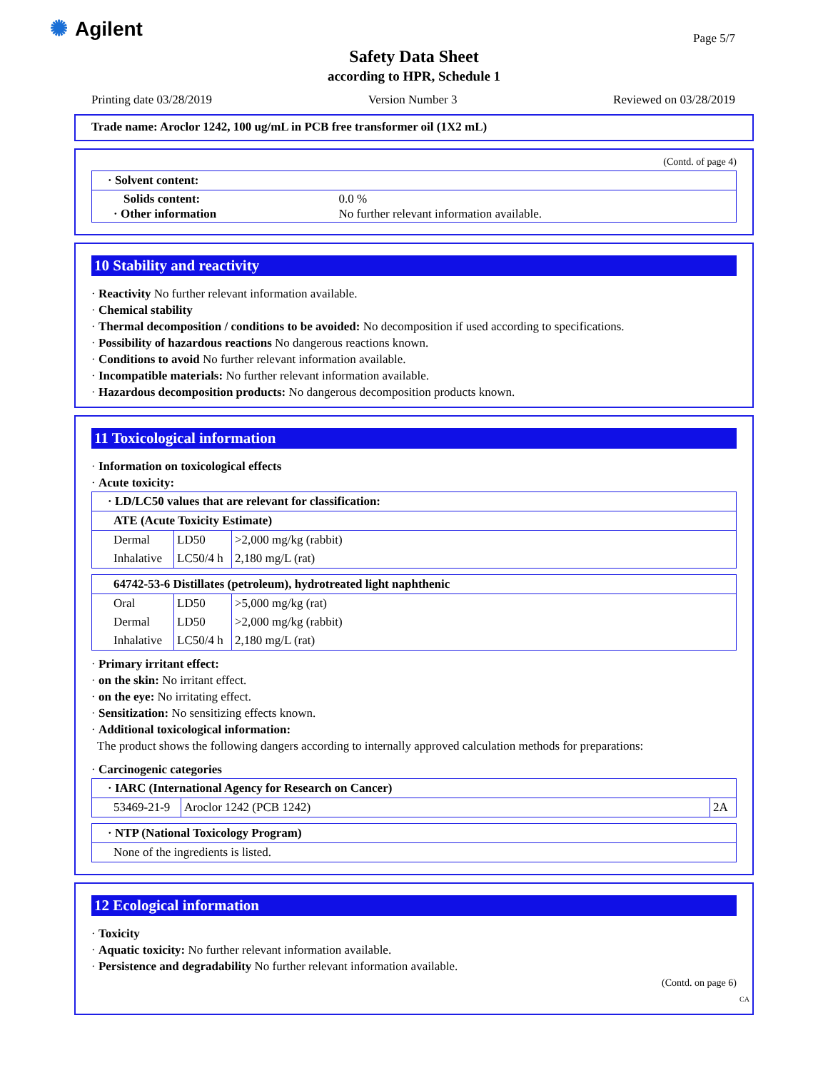✺ Agilent Page 5/7
Safety Data Sheet
according to HPR, Schedule 1
Printing date 03/28/2019 Version Number 3 Reviewed on 03/28/2019
Trade name: Aroclor 1242, 100 ug/mL in PCB free transformer oil (1X2 mL)
(Contd. of page 4)
| · Solvent content: | |
| Solids content: · Other information | 0.0 % No further relevant information available. |
10 Stability and reactivity
· Reactivity No further relevant information available.
· Chemical stability
· Thermal decomposition / conditions to be avoided: No decomposition if used according to specifications.
· Possibility of hazardous reactions No dangerous reactions known.
· Conditions to avoid No further relevant information available.
· Incompatible materials: No further relevant information available.
· Hazardous decomposition products: No dangerous decomposition products known.
11 Toxicological information
· Information on toxicological effects
· Acute toxicity:
| · LD/LC50 values that are relevant for classification: | | |
| ATE (Acute Toxicity Estimate) | | |
| Dermal | LD50 | >2,000 mg/kg (rabbit) |
| Inhalative | LC50/4 h | 2,180 mg/L (rat) |
| 64742-53-6 Distillates (petroleum), hydrotreated light naphthenic | | |
| Oral | LD50 | >5,000 mg/kg (rat) |
| Dermal | LD50 | >2,000 mg/kg (rabbit) |
| Inhalative | LC50/4 h | 2,180 mg/L (rat) |
· Primary irritant effect:
· on the skin: No irritant effect.
· on the eye: No irritating effect.
· Sensitization: No sensitizing effects known.
· Additional toxicological information:
The product shows the following dangers according to internally approved calculation methods for preparations:
· Carcinogenic categories
| · IARC (International Agency for Research on Cancer) | | |
| 53469-21-9 | Aroclor 1242 (PCB 1242) | 2A |
| · NTP (National Toxicology Program) |
| None of the ingredients is listed. |
12 Ecological information
· Toxicity
· Aquatic toxicity: No further relevant information available.
· Persistence and degradability No further relevant information available.
(Contd. on page 6)
CA